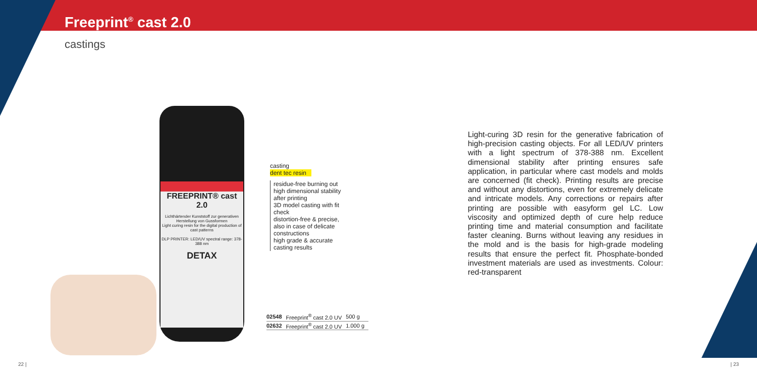Freeprint<sup>®</sup> cast 2.0
castings
FREEPRINT® cast 2.0
Lichthärtender Kunststoff zur generativen Herstellung von Gussformen
Light curing resin for the digital production of cast patterns
DLP PRINTER: LED/UV spectral range: 378-388 nm
DETAX
casting
dent tec resin
residue-free burning out
high dimensional stability after printing
3D model casting with fit check
distortion-free & precise, also in case of delicate constructions
high grade & accurate casting results
| 02548 | Freeprint<sup>®</sup> cast 2.0 UV | 500 g |
| 02632 | Freeprint<sup>®</sup> cast 2.0 UV | 1.000 g |
Light-curing 3D resin for the generative fabrication of high-precision casting objects. For all LED/UV printers with a light spectrum of 378-388 nm. Excellent dimensional stability after printing ensures safe application, in particular where cast models and molds are concerned (fit check). Printing results are precise and without any distortions, even for extremely delicate and intricate models. Any corrections or repairs after printing are possible with easyform gel LC. Low viscosity and optimized depth of cure help reduce printing time and material consumption and facilitate faster cleaning. Burns without leaving any residues in the mold and is the basis for high-grade modeling results that ensure the perfect fit. Phosphate-bonded investment materials are used as investments. Colour: red-transparent
22 | | 23